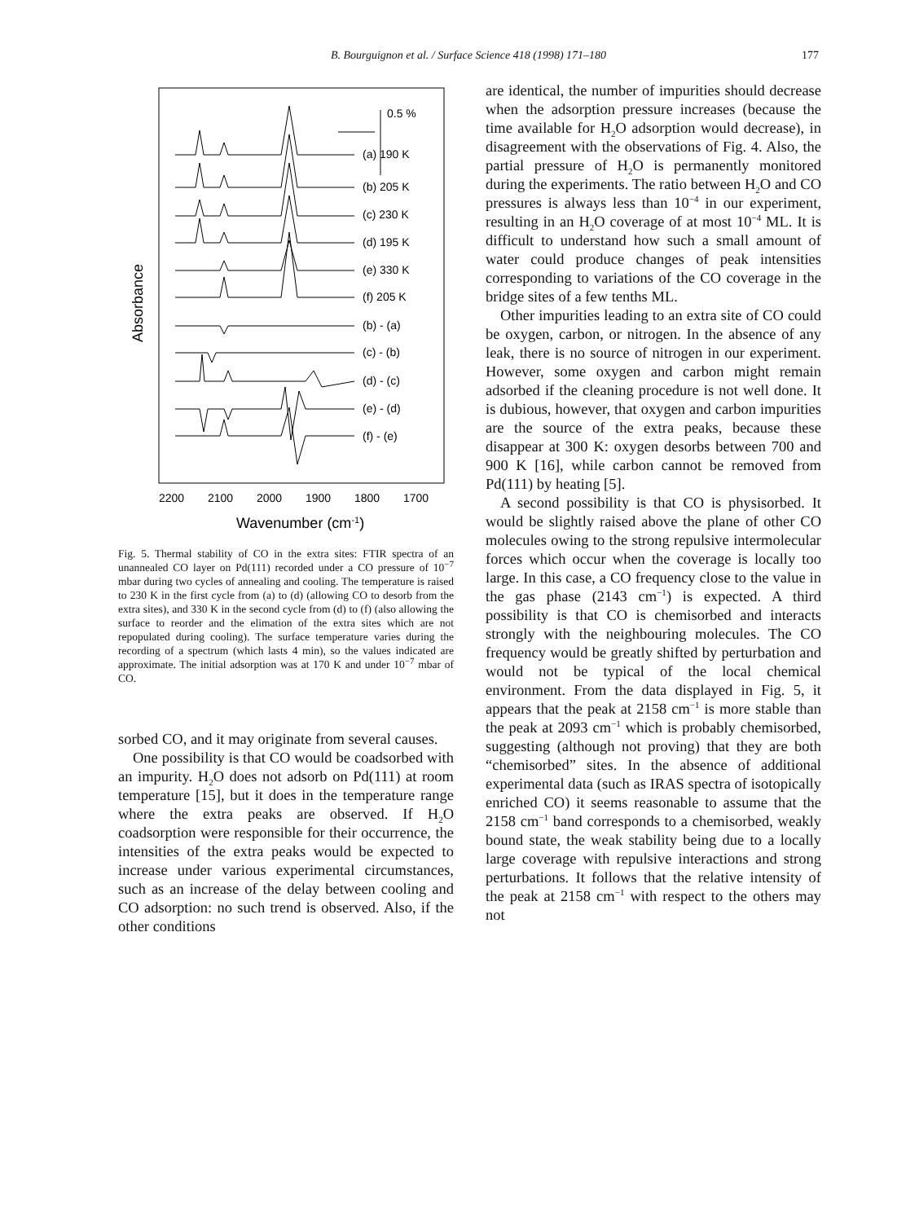B. Bourguignon et al. / Surface Science 418 (1998) 171–180 177
0.5 %
(a) 190 K
(b) 205 K
(c) 230 K
(d) 195 K
(e) 330 K
(f) 205 K
(b) - (a)
(c) - (b)
(d) - (c)
(e) - (d)
(f) - (e)
2200
2100
2000
1900
1800
1700
Wavenumber (cm-1)
Absorbance
Fig. 5. Thermal stability of CO in the extra sites: FTIR spectra of an unannealed CO layer on Pd(111) recorded under a CO pressure of 10<sup>−7</sup> mbar during two cycles of annealing and cooling. The temperature is raised to 230 K in the first cycle from (a) to (d) (allowing CO to desorb from the extra sites), and 330 K in the second cycle from (d) to (f) (also allowing the surface to reorder and the elimation of the extra sites which are not repopulated during cooling). The surface temperature varies during the recording of a spectrum (which lasts 4 min), so the values indicated are approximate. The initial adsorption was at 170 K and under 10<sup>−7</sup> mbar of CO.
sorbed CO, and it may originate from several causes.
One possibility is that CO would be coadsorbed with an impurity. H<sub>2</sub>O does not adsorb on Pd(111) at room temperature [15], but it does in the temperature range where the extra peaks are observed. If H<sub>2</sub>O coadsorption were responsible for their occurrence, the intensities of the extra peaks would be expected to increase under various experimental circumstances, such as an increase of the delay between cooling and CO adsorption: no such trend is observed. Also, if the other conditions
are identical, the number of impurities should decrease when the adsorption pressure increases (because the time available for H<sub>2</sub>O adsorption would decrease), in disagreement with the observations of Fig. 4. Also, the partial pressure of H<sub>2</sub>O is permanently monitored during the experiments. The ratio between H<sub>2</sub>O and CO pressures is always less than 10<sup>−4</sup> in our experiment, resulting in an H<sub>2</sub>O coverage of at most 10<sup>−4</sup> ML. It is difficult to understand how such a small amount of water could produce changes of peak intensities corresponding to variations of the CO coverage in the bridge sites of a few tenths ML.
Other impurities leading to an extra site of CO could be oxygen, carbon, or nitrogen. In the absence of any leak, there is no source of nitrogen in our experiment. However, some oxygen and carbon might remain adsorbed if the cleaning procedure is not well done. It is dubious, however, that oxygen and carbon impurities are the source of the extra peaks, because these disappear at 300 K: oxygen desorbs between 700 and 900 K [16], while carbon cannot be removed from Pd(111) by heating [5].
A second possibility is that CO is physisorbed. It would be slightly raised above the plane of other CO molecules owing to the strong repulsive intermolecular forces which occur when the coverage is locally too large. In this case, a CO frequency close to the value in the gas phase (2143 cm<sup>−1</sup>) is expected. A third possibility is that CO is chemisorbed and interacts strongly with the neighbouring molecules. The CO frequency would be greatly shifted by perturbation and would not be typical of the local chemical environment. From the data displayed in Fig. 5, it appears that the peak at 2158 cm<sup>−1</sup> is more stable than the peak at 2093 cm<sup>−1</sup> which is probably chemisorbed, suggesting (although not proving) that they are both “chemisorbed” sites. In the absence of additional experimental data (such as IRAS spectra of isotopically enriched CO) it seems reasonable to assume that the 2158 cm<sup>−1</sup> band corresponds to a chemisorbed, weakly bound state, the weak stability being due to a locally large coverage with repulsive interactions and strong perturbations. It follows that the relative intensity of the peak at 2158 cm<sup>−1</sup> with respect to the others may not